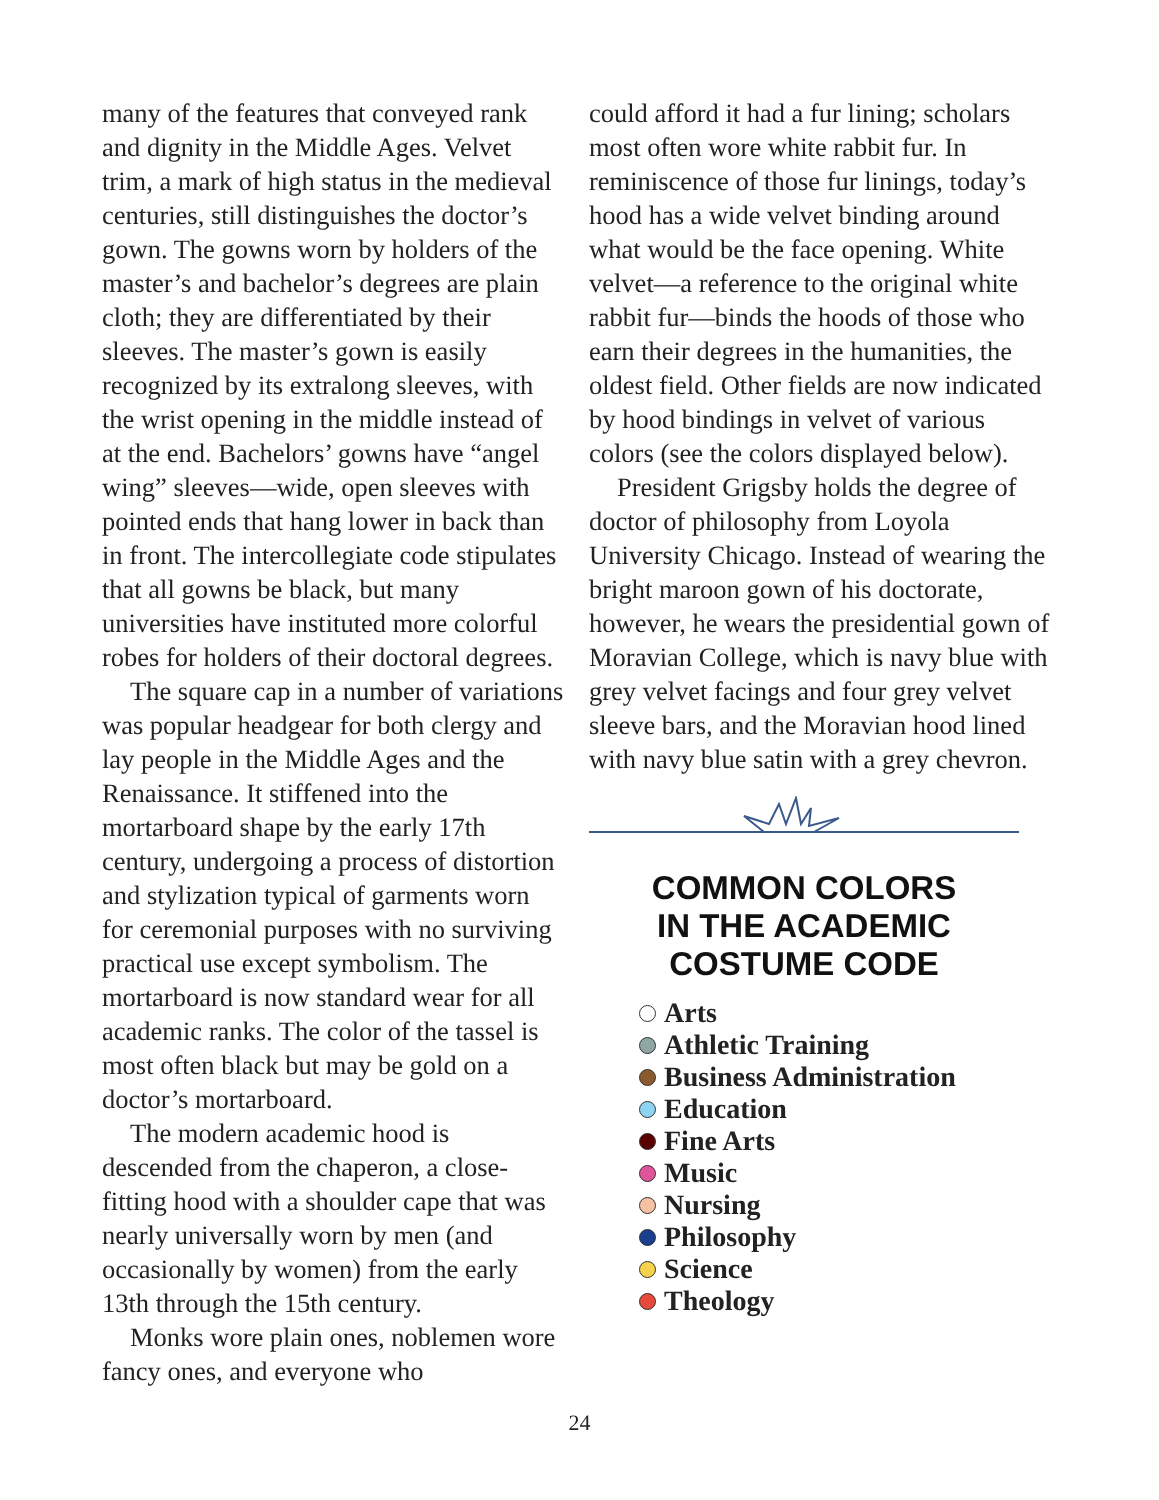many of the features that conveyed rank and dignity in the Middle Ages. Velvet trim, a mark of high status in the medieval centuries, still distinguishes the doctor’s gown. The gowns worn by holders of the master’s and bachelor’s degrees are plain cloth; they are differentiated by their sleeves. The master’s gown is easily recognized by its extralong sleeves, with the wrist opening in the middle instead of at the end. Bachelors’ gowns have “angel wing” sleeves—wide, open sleeves with pointed ends that hang lower in back than in front. The intercollegiate code stipulates that all gowns be black, but many universities have instituted more colorful robes for holders of their doctoral degrees.
The square cap in a number of variations was popular headgear for both clergy and lay people in the Middle Ages and the Renaissance. It stiffened into the mortarboard shape by the early 17th century, undergoing a process of distortion and stylization typical of garments worn for ceremonial purposes with no surviving practical use except symbolism. The mortarboard is now standard wear for all academic ranks. The color of the tassel is most often black but may be gold on a doctor’s mortarboard.
The modern academic hood is descended from the chaperon, a close-fitting hood with a shoulder cape that was nearly universally worn by men (and occasionally by women) from the early 13th through the 15th century.
Monks wore plain ones, noblemen wore fancy ones, and everyone who
could afford it had a fur lining; scholars most often wore white rabbit fur. In reminiscence of those fur linings, today’s hood has a wide velvet binding around what would be the face opening. White velvet—a reference to the original white rabbit fur—binds the hoods of those who earn their degrees in the humanities, the oldest field. Other fields are now indicated by hood bindings in velvet of various colors (see the colors displayed below).
President Grigsby holds the degree of doctor of philosophy from Loyola University Chicago. Instead of wearing the bright maroon gown of his doctorate, however, he wears the presidential gown of Moravian College, which is navy blue with grey velvet facings and four grey velvet sleeve bars, and the Moravian hood lined with navy blue satin with a grey chevron.
COMMON COLORS
IN THE ACADEMIC
COSTUME CODE
Arts
Athletic Training
Business Administration
Education
Fine Arts
Music
Nursing
Philosophy
Science
Theology
24